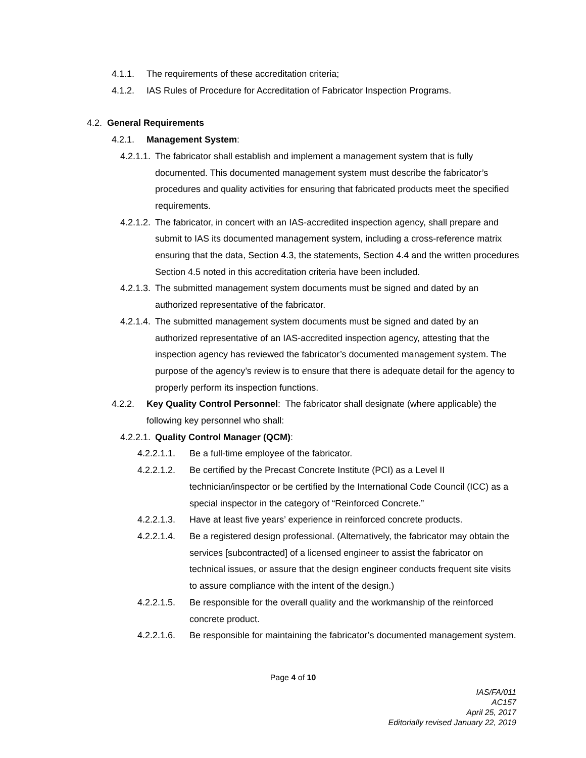4.1.1. The requirements of these accreditation criteria;
4.1.2. IAS Rules of Procedure for Accreditation of Fabricator Inspection Programs.
4.2. General Requirements
4.2.1. Management System:
4.2.1.1. The fabricator shall establish and implement a management system that is fully documented. This documented management system must describe the fabricator’s procedures and quality activities for ensuring that fabricated products meet the specified requirements.
4.2.1.2. The fabricator, in concert with an IAS-accredited inspection agency, shall prepare and submit to IAS its documented management system, including a cross-reference matrix ensuring that the data, Section 4.3, the statements, Section 4.4 and the written procedures Section 4.5 noted in this accreditation criteria have been included.
4.2.1.3. The submitted management system documents must be signed and dated by an authorized representative of the fabricator.
4.2.1.4. The submitted management system documents must be signed and dated by an authorized representative of an IAS-accredited inspection agency, attesting that the inspection agency has reviewed the fabricator’s documented management system. The purpose of the agency’s review is to ensure that there is adequate detail for the agency to properly perform its inspection functions.
4.2.2. Key Quality Control Personnel: The fabricator shall designate (where applicable) the following key personnel who shall:
4.2.2.1. Quality Control Manager (QCM):
4.2.2.1.1. Be a full-time employee of the fabricator.
4.2.2.1.2. Be certified by the Precast Concrete Institute (PCI) as a Level II technician/inspector or be certified by the International Code Council (ICC) as a special inspector in the category of “Reinforced Concrete.”
4.2.2.1.3. Have at least five years’ experience in reinforced concrete products.
4.2.2.1.4. Be a registered design professional. (Alternatively, the fabricator may obtain the services [subcontracted] of a licensed engineer to assist the fabricator on technical issues, or assure that the design engineer conducts frequent site visits to assure compliance with the intent of the design.)
4.2.2.1.5. Be responsible for the overall quality and the workmanship of the reinforced concrete product.
4.2.2.1.6. Be responsible for maintaining the fabricator’s documented management system.
Page 4 of 10
IAS/FA/011
AC157
April 25, 2017
Editorially revised January 22, 2019